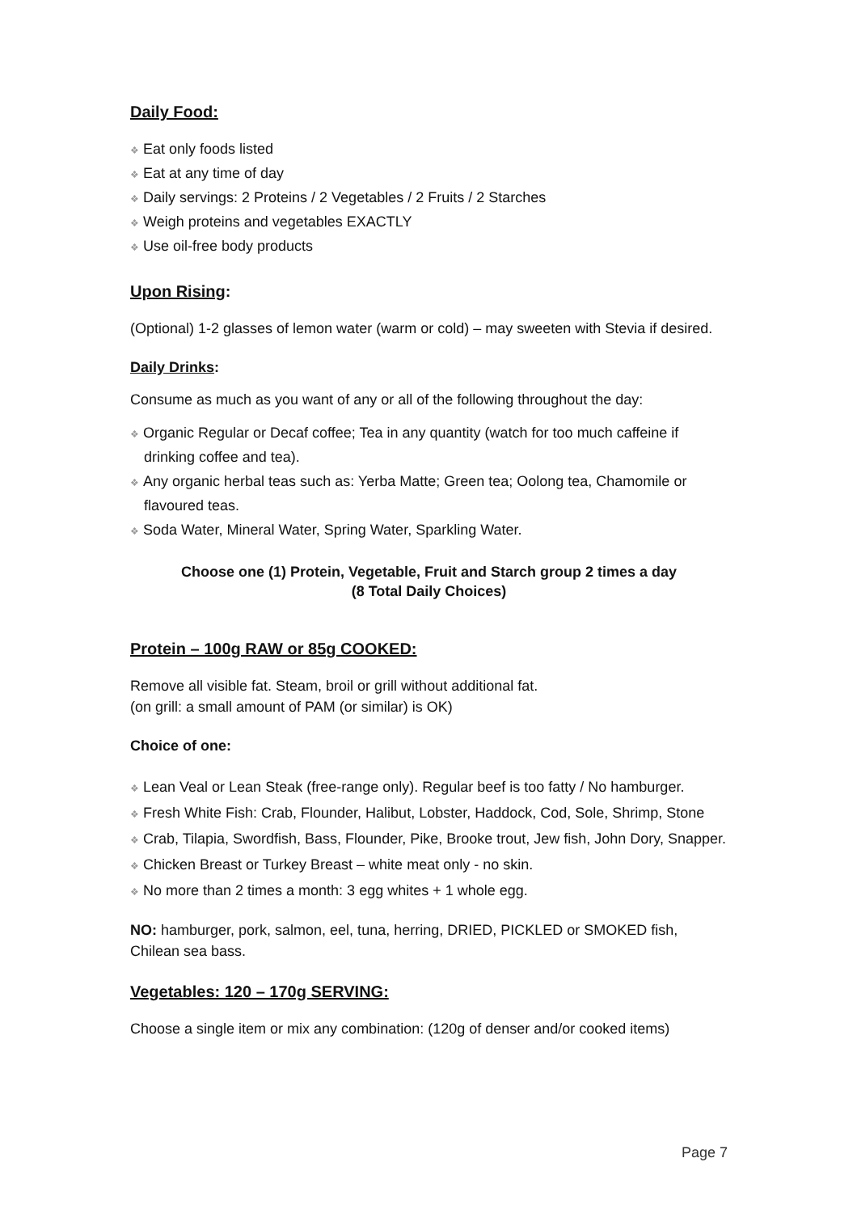Daily Food:
❖ Eat only foods listed
❖ Eat at any time of day
❖ Daily servings: 2 Proteins / 2 Vegetables / 2 Fruits / 2 Starches
❖ Weigh proteins and vegetables EXACTLY
❖ Use oil-free body products
Upon Rising:
(Optional) 1-2 glasses of lemon water (warm or cold) – may sweeten with Stevia if desired.
Daily Drinks:
Consume as much as you want of any or all of the following throughout the day:
❖ Organic Regular or Decaf coffee; Tea in any quantity (watch for too much caffeine if drinking coffee and tea).
❖ Any organic herbal teas such as: Yerba Matte; Green tea; Oolong tea, Chamomile or flavoured teas.
❖ Soda Water, Mineral Water, Spring Water, Sparkling Water.
Choose one (1) Protein, Vegetable, Fruit and Starch group 2 times a day
(8 Total Daily Choices)
Protein – 100g RAW or 85g COOKED:
Remove all visible fat. Steam, broil or grill without additional fat.
(on grill: a small amount of PAM (or similar) is OK)
Choice of one:
❖ Lean Veal or Lean Steak (free-range only). Regular beef is too fatty / No hamburger.
❖ Fresh White Fish: Crab, Flounder, Halibut, Lobster, Haddock, Cod, Sole, Shrimp, Stone
❖ Crab, Tilapia, Swordfish, Bass, Flounder, Pike, Brooke trout, Jew fish, John Dory, Snapper.
❖ Chicken Breast or Turkey Breast – white meat only - no skin.
❖ No more than 2 times a month: 3 egg whites + 1 whole egg.
NO: hamburger, pork, salmon, eel, tuna, herring, DRIED, PICKLED or SMOKED fish, Chilean sea bass.
Vegetables: 120 – 170g SERVING:
Choose a single item or mix any combination: (120g of denser and/or cooked items)
Page 7